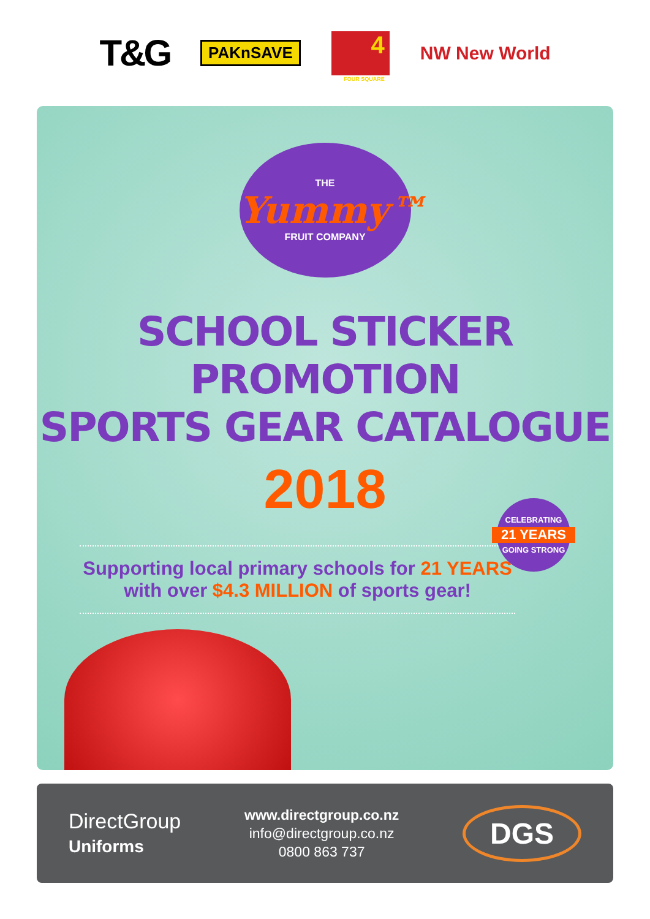T&G PAKnSAVE
4
FOUR SQUARE
NW New World
THE
Yummy™
FRUIT COMPANY
SCHOOL STICKER PROMOTION
SPORTS GEAR CATALOGUE
2018
Supporting local primary schools for 21 YEARS
with over $4.3 MILLION of sports gear!
CELEBRATING
21 YEARS
GOING STRONG
DirectGroup
Uniforms
www.directgroup.co.nz
info@directgroup.co.nz
0800 863 737
DGS